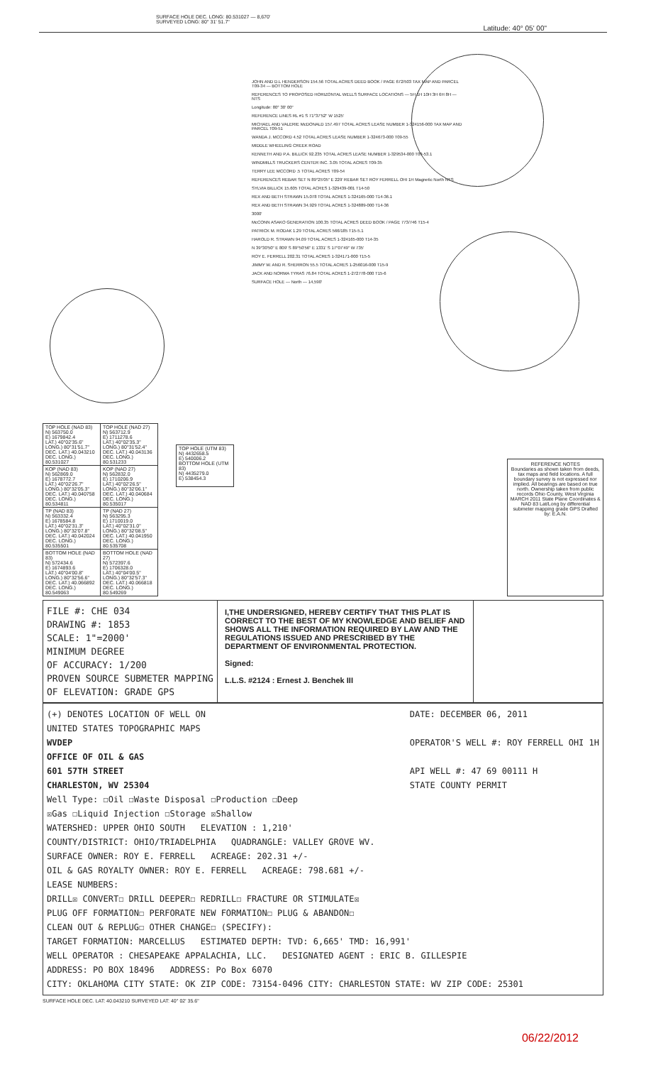SURFACE HOLE DEC. LONG: 80.531027 — 8,670'
SURVEYED LONG: 80° 31' 51.7"
Latitude: 40° 05' 00"
JOHN AND D.L HENDERSON 154.56 TOTAL ACRES DEED BOOK / PAGE 672/503 TAX MAP AND PARCEL T09-34 — BOTTOM HOLE
REFERENCES TO PROPOSED HORIZONTAL WELLS SURFACE LOCATIONS — 5H 1H 10H 3H 6H 8H — NTS
Longitude: 80° 30' 00"
REFERENCE LINES RL #1 S 71°37'52" W 1525'
MICHAEL AND VALERIE McDONALD 157.497 TOTAL ACRES LEASE NUMBER 1-324156-000 TAX MAP AND PARCEL T09-51
WANDA J. MCCORD 4.52 TOTAL ACRES LEASE NUMBER 1-324673-000 T09-55
MIDDLE WHEELING CREEK ROAD
KENNETH AND P.A. BILLICK 92.235 TOTAL ACRES LEASE NUMBER 1-329534-000 T09-53.1
WINDMILLS TRUCKERS CENTER INC. 3.05 TOTAL ACRES T09-35
TERRY LEE MCCORD .5 TOTAL ACRES T09-54
REFERENCES REBAR SET N 89°25'05" E 229' REBAR SET ROY FERRELL OHI 1H Magnetic North NTS
SYLVIA BILLICK 15.605 TOTAL ACRES 1-329439-001 T14-50
REX AND BETH STRAWN 15.078 TOTAL ACRES 1-324165-000 T14-36.1
REX AND BETH STRAWN 34.929 TOTAL ACRES 1-324889-000 T14-36
3000'
McCONN ASAKO GENERATION 100.35 TOTAL ACRES DEED BOOK / PAGE 773/746 T15-4
PATRICK M. RODAK 1.29 TOTAL ACRES 566/185 T15-5.1
HAROLD R. STRAWN 94.09 TOTAL ACRES 1-324165-000 T14-35
N 39°30'50" E 809' S 89°50'56" E 1331' S 17°07'49" W 735'
ROY E. FERRELL 202.31 TOTAL ACRES 1-324171-000 T15-5
JIMMY W. AND R. SHERRON 55.5 TOTAL ACRES 1-256016-000 T15-9
JACK AND NORMA TYRAS 76.84 TOTAL ACRES 1-272778-000 T15-6
SURFACE HOLE — North — 14,590'
| TOP HOLE (NAD 83) N) 563750.0 E) 1679842.4 LAT.) 40°02'35.6" LONG.) 80°31'51.7" DEC. LAT.) 40.043210 DEC. LONG.) 80.531027 | TOP HOLE (NAD 27) N) 563712.9 E) 1711278.6 LAT.) 40°02'35.3" LONG.) 80°31'52.4" DEC. LAT.) 40.043136 DEC. LONG.) 80.531233 |
| KOP (NAD 83) N) 562869.0 E) 1678772.7 LAT.) 40°02'26.7" LONG.) 80°32'05.3" DEC. LAT.) 40.040758 DEC. LONG.) 80.534811 | KOP (NAD 27) N) 562832.0 E) 1710206.9 LAT.) 40°02'26.5" LONG.) 80°32'06.1" DEC. LAT.) 40.040684 DEC. LONG.) 80.535017 |
| TP (NAD 83) N) 563332.4 E) 1678584.8 LAT.) 40°02'31.3" LONG.) 80°32'07.8" DEC. LAT.) 40.042024 DEC. LONG.) 80.535501 | TP (NAD 27) N) 563295.3 E) 1710019.0 LAT.) 40°02'31.0" LONG.) 80°32'08.5" DEC. LAT.) 40.041950 DEC. LONG.) 80.535708 |
| BOTTOM HOLE (NAD 83) N) 572434.6 E) 1674893.6 LAT.) 40°04'00.8" LONG.) 80°32'56.6" DEC. LAT.) 40.066892 DEC. LONG.) 80.549063 | BOTTOM HOLE (NAD 27) N) 572397.6 E) 1706328.0 LAT.) 40°04'00.5" LONG.) 80°32'57.3" DEC. LAT.) 40.066818 DEC. LONG.) 80.549269 |
| TOP HOLE (UTM 83) N) 4432658.5 E) 540006.2 BOTTOM HOLE (UTM 83) N) 4435279.0 E) 538454.3 |
REFERENCE NOTES
Boundaries as shown taken from deeds, tax maps and field locations. A full boundary survey is not expressed nor implied. All bearings are based on true north. Ownership taken from public records Ohio County, West Virginia MARCH 2011 State Plane Coordinates & NAD 83 Lat/Long by differential submeter mapping grade GPS Drafted by: E.A.N.
FILE #: CHE 034
DRAWING #: 1853
SCALE: 1"=2000'
MINIMUM DEGREE
OF ACCURACY: 1/200
PROVEN SOURCE SUBMETER MAPPING
OF ELEVATION: GRADE GPS
I,THE UNDERSIGNED, HEREBY CERTIFY THAT THIS PLAT IS CORRECT TO THE BEST OF MY KNOWLEDGE AND BELIEF AND SHOWS ALL THE INFORMATION REQUIRED BY LAW AND THE REGULATIONS ISSUED AND PRESCRIBED BY THE DEPARTMENT OF ENVIRONMENTAL PROTECTION.
Signed:
L.L.S. #2124 : Ernest J. Benchek III
(+) DENOTES LOCATION OF WELL ON
UNITED STATES TOPOGRAPHIC MAPS
WVDEP
OFFICE OF OIL & GAS
601 57TH STREET
CHARLESTON, WV 25304
DATE: DECEMBER 06, 2011
OPERATOR'S WELL #: ROY FERRELL OHI 1H
API WELL #: 47 69 00111 H
STATE COUNTY PERMIT
Well Type: ☐Oil ☐Waste Disposal ☐Production ☐Deep
☒Gas ☐Liquid Injection ☐Storage ☒Shallow
WATERSHED: UPPER OHIO SOUTH ELEVATION : 1,210'
COUNTY/DISTRICT: OHIO/TRIADELPHIA QUADRANGLE: VALLEY GROVE WV.
SURFACE OWNER: ROY E. FERRELL ACREAGE: 202.31 +/-
OIL & GAS ROYALTY OWNER: ROY E. FERRELL ACREAGE: 798.681 +/-
LEASE NUMBERS:
DRILL☒ CONVERT☐ DRILL DEEPER☐ REDRILL☐ FRACTURE OR STIMULATE☒
PLUG OFF FORMATION☐ PERFORATE NEW FORMATION☐ PLUG & ABANDON☐
CLEAN OUT & REPLUG☐ OTHER CHANGE☐ (SPECIFY):
TARGET FORMATION: MARCELLUS ESTIMATED DEPTH: TVD: 6,665' TMD: 16,991'
WELL OPERATOR : CHESAPEAKE APPALACHIA, LLC. DESIGNATED AGENT : ERIC B. GILLESPIE
ADDRESS: PO BOX 18496 ADDRESS: Po Box 6070
CITY: OKLAHOMA CITY STATE: OK ZIP CODE: 73154-0496 CITY: CHARLESTON STATE: WV ZIP CODE: 25301
SURFACE HOLE DEC. LAT: 40.043210 SURVEYED LAT: 40° 02' 35.6"
06/22/2012